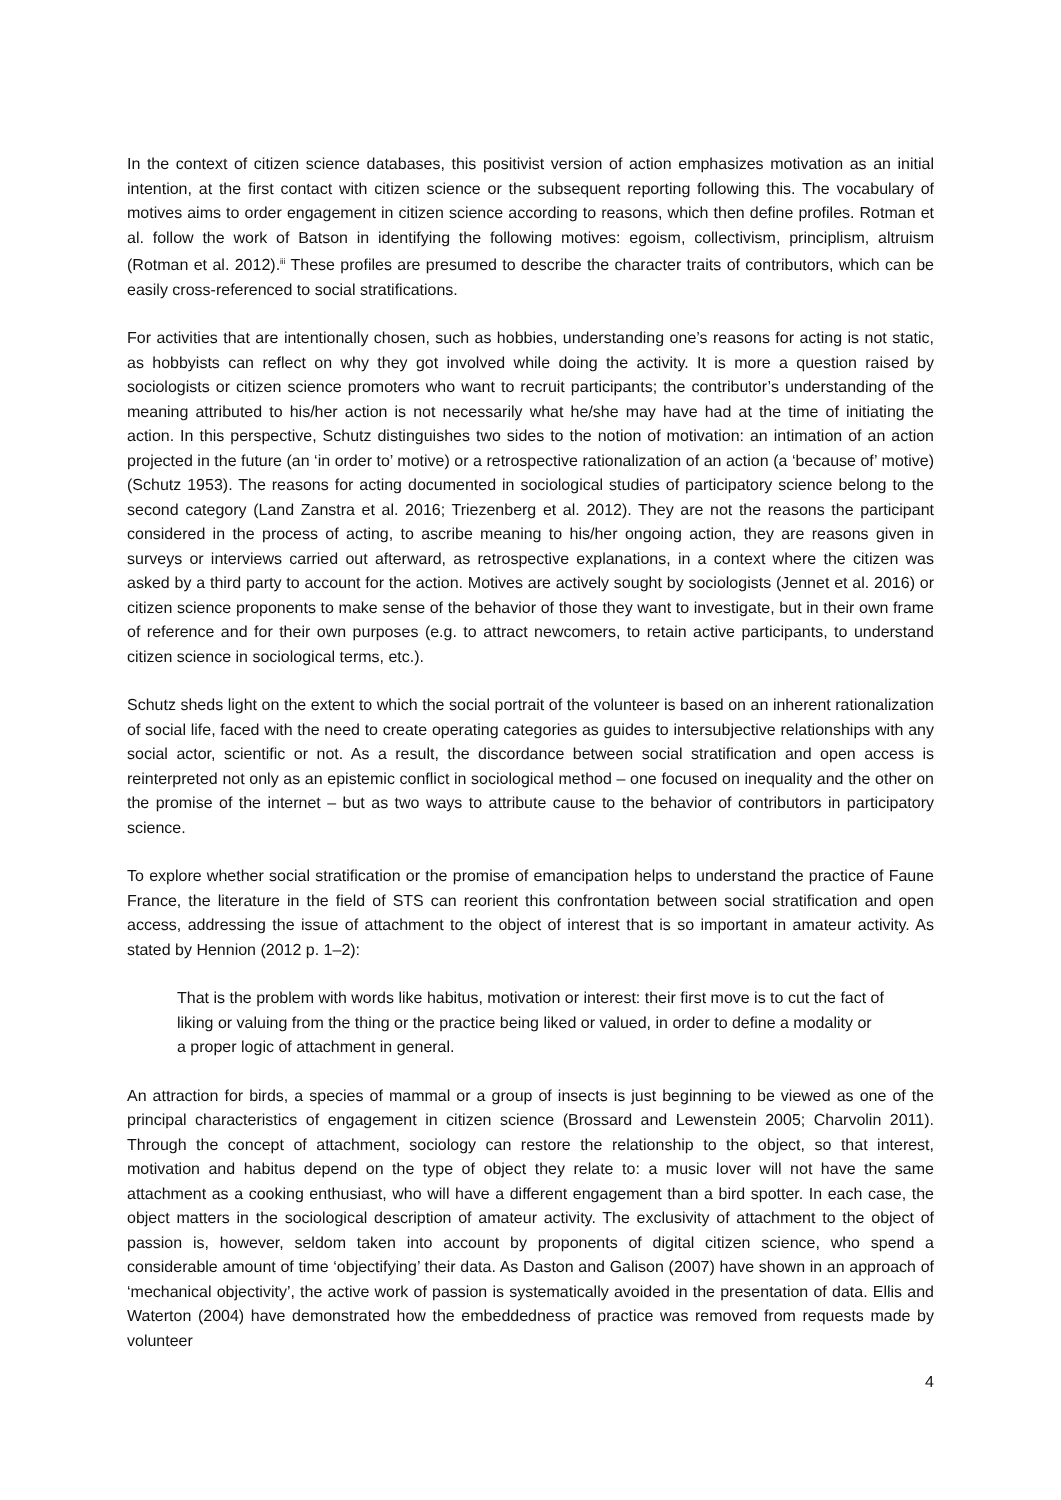In the context of citizen science databases, this positivist version of action emphasizes motivation as an initial intention, at the first contact with citizen science or the subsequent reporting following this. The vocabulary of motives aims to order engagement in citizen science according to reasons, which then define profiles. Rotman et al. follow the work of Batson in identifying the following motives: egoism, collectivism, principlism, altruism (Rotman et al. 2012).<sup>iii</sup> These profiles are presumed to describe the character traits of contributors, which can be easily cross-referenced to social stratifications.
For activities that are intentionally chosen, such as hobbies, understanding one’s reasons for acting is not static, as hobbyists can reflect on why they got involved while doing the activity. It is more a question raised by sociologists or citizen science promoters who want to recruit participants; the contributor’s understanding of the meaning attributed to his/her action is not necessarily what he/she may have had at the time of initiating the action. In this perspective, Schutz distinguishes two sides to the notion of motivation: an intimation of an action projected in the future (an ‘in order to’ motive) or a retrospective rationalization of an action (a ‘because of’ motive) (Schutz 1953). The reasons for acting documented in sociological studies of participatory science belong to the second category (Land Zanstra et al. 2016; Triezenberg et al. 2012). They are not the reasons the participant considered in the process of acting, to ascribe meaning to his/her ongoing action, they are reasons given in surveys or interviews carried out afterward, as retrospective explanations, in a context where the citizen was asked by a third party to account for the action. Motives are actively sought by sociologists (Jennet et al. 2016) or citizen science proponents to make sense of the behavior of those they want to investigate, but in their own frame of reference and for their own purposes (e.g. to attract newcomers, to retain active participants, to understand citizen science in sociological terms, etc.).
Schutz sheds light on the extent to which the social portrait of the volunteer is based on an inherent rationalization of social life, faced with the need to create operating categories as guides to intersubjective relationships with any social actor, scientific or not. As a result, the discordance between social stratification and open access is reinterpreted not only as an epistemic conflict in sociological method – one focused on inequality and the other on the promise of the internet – but as two ways to attribute cause to the behavior of contributors in participatory science.
To explore whether social stratification or the promise of emancipation helps to understand the practice of Faune France, the literature in the field of STS can reorient this confrontation between social stratification and open access, addressing the issue of attachment to the object of interest that is so important in amateur activity. As stated by Hennion (2012 p. 1–2):
That is the problem with words like habitus, motivation or interest: their first move is to cut the fact of liking or valuing from the thing or the practice being liked or valued, in order to define a modality or a proper logic of attachment in general.
An attraction for birds, a species of mammal or a group of insects is just beginning to be viewed as one of the principal characteristics of engagement in citizen science (Brossard and Lewenstein 2005; Charvolin 2011). Through the concept of attachment, sociology can restore the relationship to the object, so that interest, motivation and habitus depend on the type of object they relate to: a music lover will not have the same attachment as a cooking enthusiast, who will have a different engagement than a bird spotter. In each case, the object matters in the sociological description of amateur activity. The exclusivity of attachment to the object of passion is, however, seldom taken into account by proponents of digital citizen science, who spend a considerable amount of time ‘objectifying’ their data. As Daston and Galison (2007) have shown in an approach of ‘mechanical objectivity’, the active work of passion is systematically avoided in the presentation of data. Ellis and Waterton (2004) have demonstrated how the embeddedness of practice was removed from requests made by volunteer
4